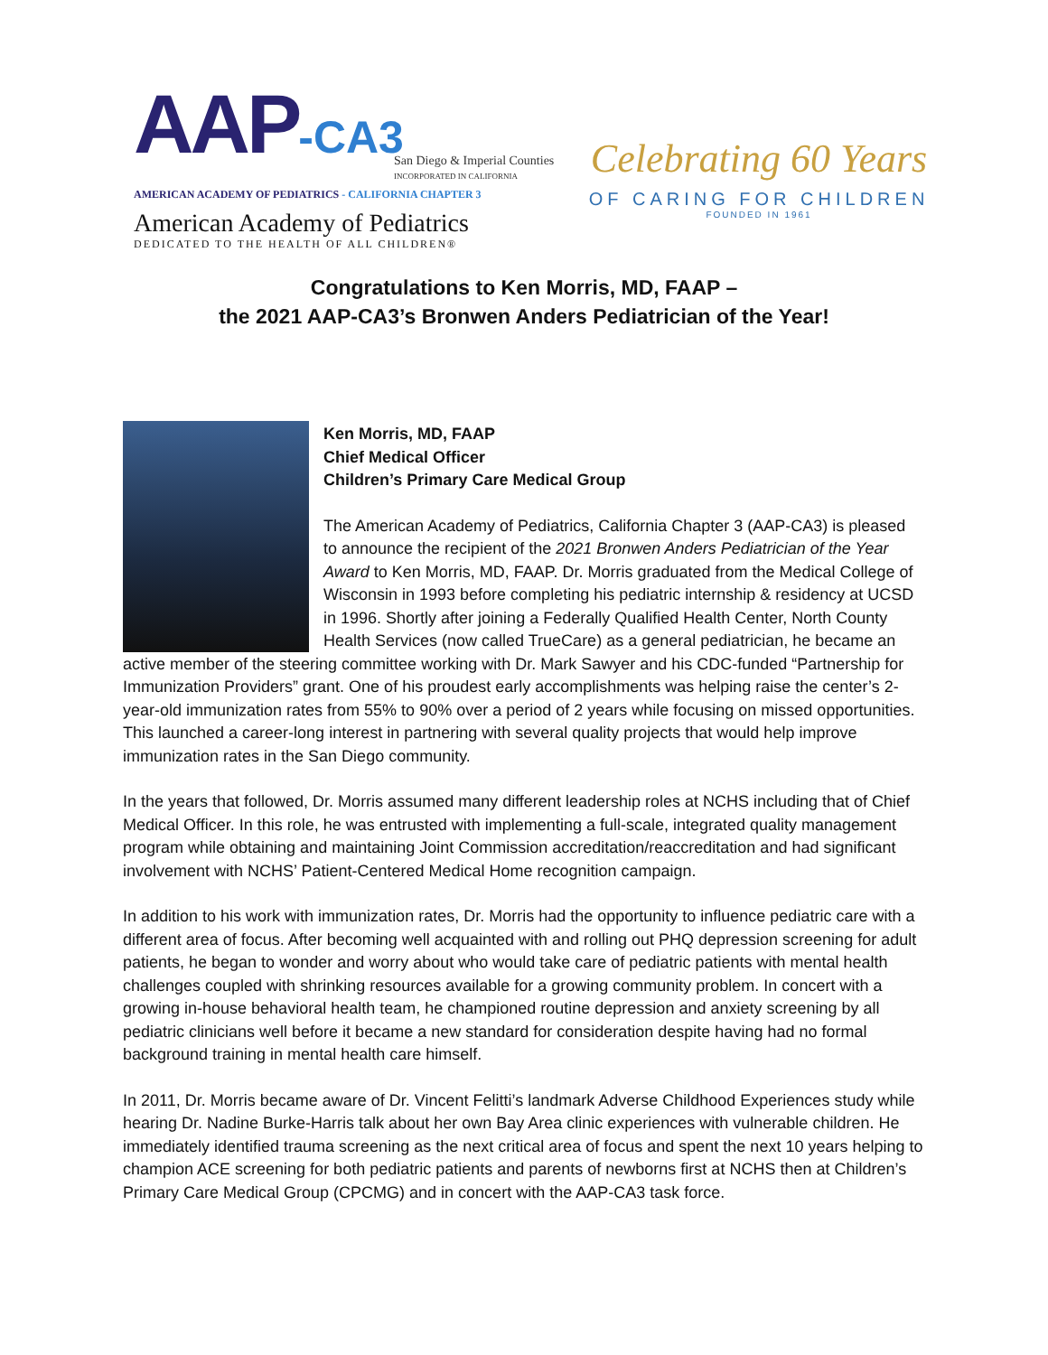AAP-CA3
San Diego & Imperial Counties
INCORPORATED IN CALIFORNIA
AMERICAN ACADEMY OF PEDIATRICS - CALIFORNIA CHAPTER 3
American Academy of Pediatrics
DEDICATED TO THE HEALTH OF ALL CHILDREN®
Celebrating 60 Years
OF CARING FOR CHILDREN
FOUNDED IN 1961
Congratulations to Ken Morris, MD, FAAP –
the 2021 AAP-CA3’s Bronwen Anders Pediatrician of the Year!
Ken Morris, MD, FAAP
Chief Medical Officer
Children’s Primary Care Medical Group
The American Academy of Pediatrics, California Chapter 3 (AAP-CA3) is pleased to announce the recipient of the 2021 Bronwen Anders Pediatrician of the Year Award to Ken Morris, MD, FAAP. Dr. Morris graduated from the Medical College of Wisconsin in 1993 before completing his pediatric internship & residency at UCSD in 1996. Shortly after joining a Federally Qualified Health Center, North County Health Services (now called TrueCare) as a general pediatrician, he became an active member of the steering committee working with Dr. Mark Sawyer and his CDC-funded “Partnership for Immunization Providers” grant. One of his proudest early accomplishments was helping raise the center’s 2-year-old immunization rates from 55% to 90% over a period of 2 years while focusing on missed opportunities. This launched a career-long interest in partnering with several quality projects that would help improve immunization rates in the San Diego community.
In the years that followed, Dr. Morris assumed many different leadership roles at NCHS including that of Chief Medical Officer. In this role, he was entrusted with implementing a full-scale, integrated quality management program while obtaining and maintaining Joint Commission accreditation/reaccreditation and had significant involvement with NCHS’ Patient-Centered Medical Home recognition campaign.
In addition to his work with immunization rates, Dr. Morris had the opportunity to influence pediatric care with a different area of focus. After becoming well acquainted with and rolling out PHQ depression screening for adult patients, he began to wonder and worry about who would take care of pediatric patients with mental health challenges coupled with shrinking resources available for a growing community problem. In concert with a growing in-house behavioral health team, he championed routine depression and anxiety screening by all pediatric clinicians well before it became a new standard for consideration despite having had no formal background training in mental health care himself.
In 2011, Dr. Morris became aware of Dr. Vincent Felitti’s landmark Adverse Childhood Experiences study while hearing Dr. Nadine Burke-Harris talk about her own Bay Area clinic experiences with vulnerable children. He immediately identified trauma screening as the next critical area of focus and spent the next 10 years helping to champion ACE screening for both pediatric patients and parents of newborns first at NCHS then at Children’s Primary Care Medical Group (CPCMG) and in concert with the AAP-CA3 task force.